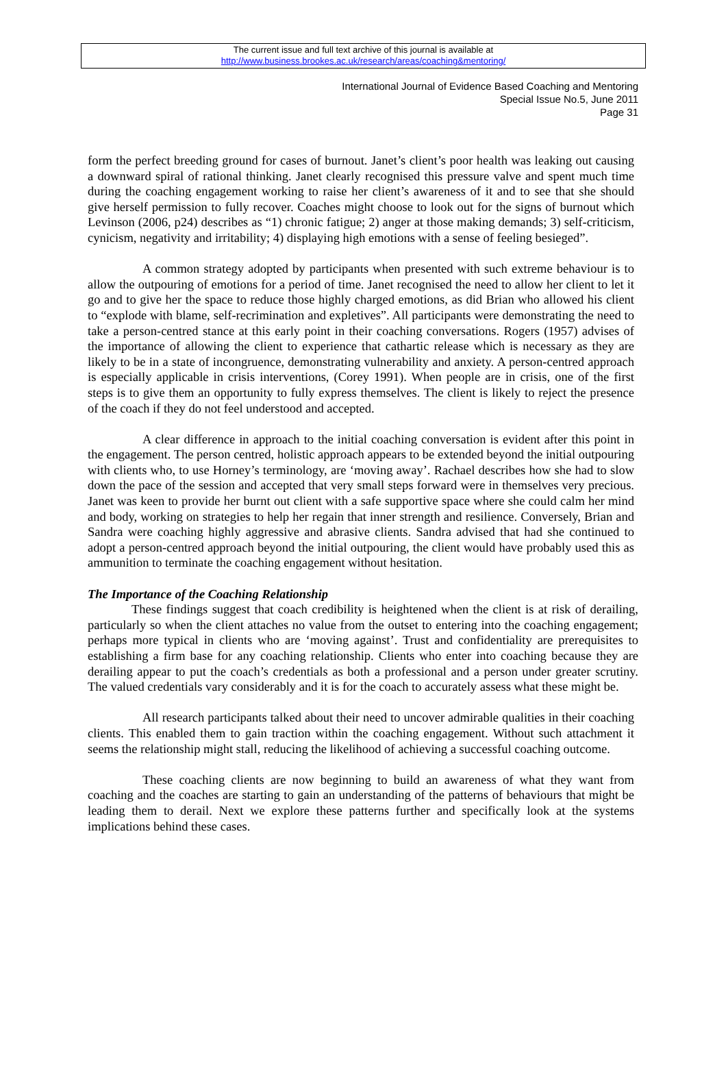The current issue and full text archive of this journal is available at
http://www.business.brookes.ac.uk/research/areas/coaching&mentoring/
International Journal of Evidence Based Coaching and Mentoring
Special Issue No.5, June 2011
Page 31
form the perfect breeding ground for cases of burnout. Janet’s client’s poor health was leaking out causing a downward spiral of rational thinking. Janet clearly recognised this pressure valve and spent much time during the coaching engagement working to raise her client’s awareness of it and to see that she should give herself permission to fully recover. Coaches might choose to look out for the signs of burnout which Levinson (2006, p24) describes as “1) chronic fatigue; 2) anger at those making demands; 3) self-criticism, cynicism, negativity and irritability; 4) displaying high emotions with a sense of feeling besieged”.
A common strategy adopted by participants when presented with such extreme behaviour is to allow the outpouring of emotions for a period of time. Janet recognised the need to allow her client to let it go and to give her the space to reduce those highly charged emotions, as did Brian who allowed his client to “explode with blame, self-recrimination and expletives”. All participants were demonstrating the need to take a person-centred stance at this early point in their coaching conversations. Rogers (1957) advises of the importance of allowing the client to experience that cathartic release which is necessary as they are likely to be in a state of incongruence, demonstrating vulnerability and anxiety. A person-centred approach is especially applicable in crisis interventions, (Corey 1991). When people are in crisis, one of the first steps is to give them an opportunity to fully express themselves. The client is likely to reject the presence of the coach if they do not feel understood and accepted.
A clear difference in approach to the initial coaching conversation is evident after this point in the engagement. The person centred, holistic approach appears to be extended beyond the initial outpouring with clients who, to use Horney’s terminology, are ‘moving away’. Rachael describes how she had to slow down the pace of the session and accepted that very small steps forward were in themselves very precious. Janet was keen to provide her burnt out client with a safe supportive space where she could calm her mind and body, working on strategies to help her regain that inner strength and resilience. Conversely, Brian and Sandra were coaching highly aggressive and abrasive clients. Sandra advised that had she continued to adopt a person-centred approach beyond the initial outpouring, the client would have probably used this as ammunition to terminate the coaching engagement without hesitation.
The Importance of the Coaching Relationship
These findings suggest that coach credibility is heightened when the client is at risk of derailing, particularly so when the client attaches no value from the outset to entering into the coaching engagement; perhaps more typical in clients who are ‘moving against’. Trust and confidentiality are prerequisites to establishing a firm base for any coaching relationship. Clients who enter into coaching because they are derailing appear to put the coach’s credentials as both a professional and a person under greater scrutiny. The valued credentials vary considerably and it is for the coach to accurately assess what these might be.
All research participants talked about their need to uncover admirable qualities in their coaching clients. This enabled them to gain traction within the coaching engagement. Without such attachment it seems the relationship might stall, reducing the likelihood of achieving a successful coaching outcome.
These coaching clients are now beginning to build an awareness of what they want from coaching and the coaches are starting to gain an understanding of the patterns of behaviours that might be leading them to derail. Next we explore these patterns further and specifically look at the systems implications behind these cases.